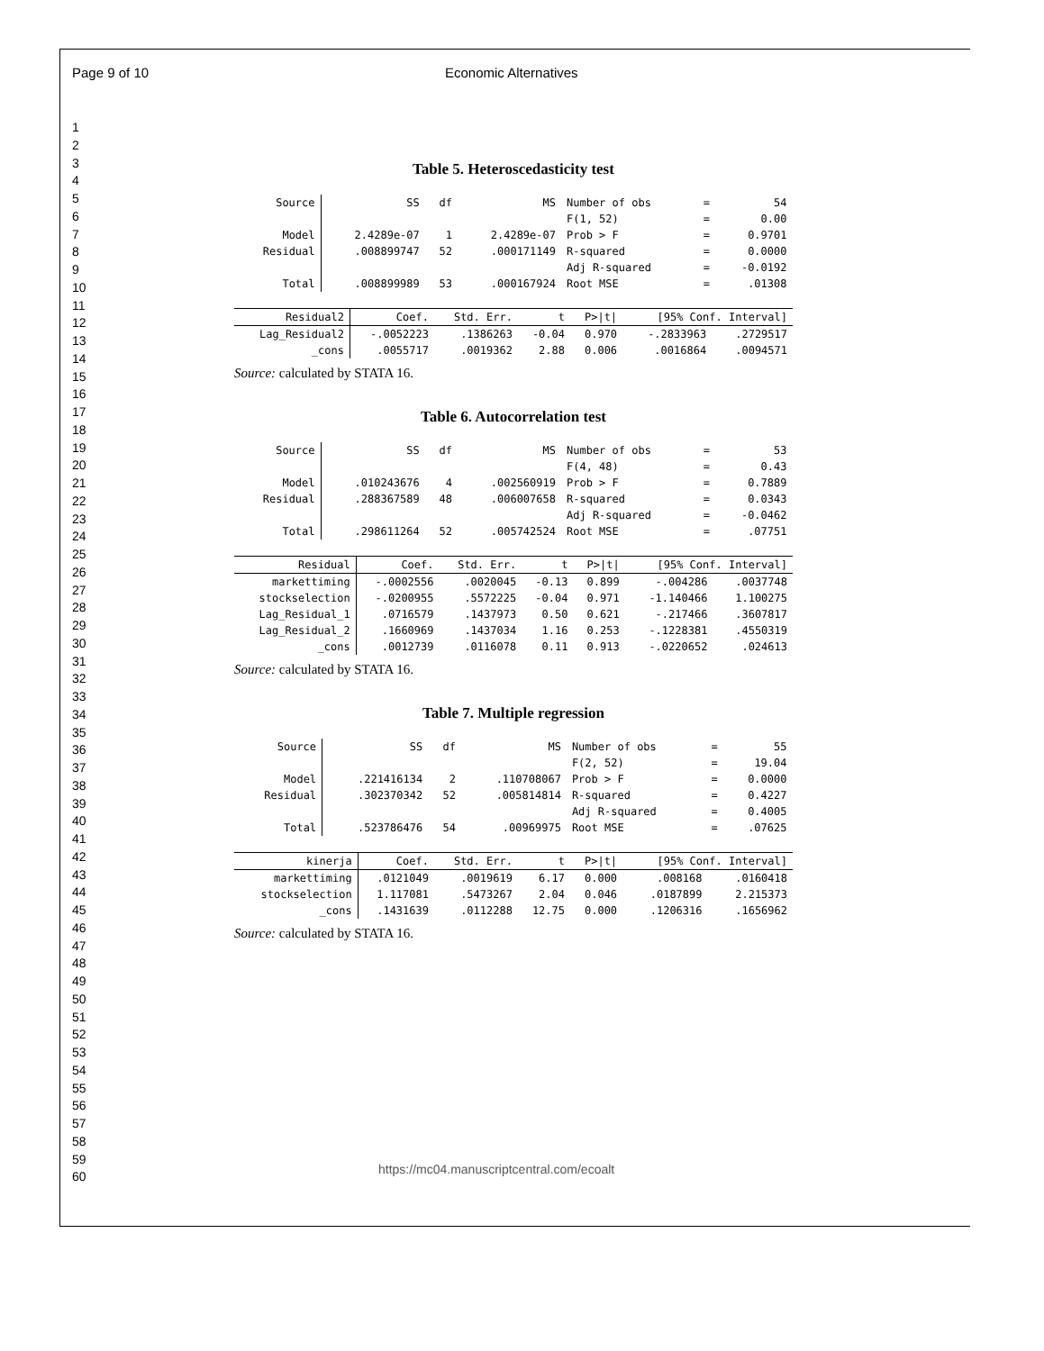Page 9 of 10 Economic Alternatives
1
2
3
4
5
6
7
8
9
10
11
12
13
14
15
16
17
18
19
20
21
22
23
24
25
26
27
28
29
30
31
32
33
34
35
36
37
38
39
40
41
42
43
44
45
46
47
48
49
50
51
52
53
54
55
56
57
58
59
60
Table 5. Heteroscedasticity test
| Source | SS | df | MS | Number of obs | = | 54 |
| | | | | F(1, 52) | = | 0.00 |
| Model | 2.4289e-07 | 1 | 2.4289e-07 | Prob > F | = | 0.9701 |
| Residual | .008899747 | 52 | .000171149 | R-squared | = | 0.0000 |
| | | | | Adj R-squared | = | -0.0192 |
| Total | .008899989 | 53 | .000167924 | Root MSE | = | .01308 |
| Residual2 | Coef. | Std. Err. | t | P>/t/ | [95% Conf. Interval] | |
| --- | --- | --- | --- | --- | --- | --- |
| Lag_Residual2 | -.0052223 | .1386263 | -0.04 | 0.970 | -.2833963 | .2729517 |
| _cons | .0055717 | .0019362 | 2.88 | 0.006 | .0016864 | .0094571 |
Source: calculated by STATA 16.
Table 6. Autocorrelation test
| Source | SS | df | MS | Number of obs | = | 53 |
| | | | | F(4, 48) | = | 0.43 |
| Model | .010243676 | 4 | .002560919 | Prob > F | = | 0.7889 |
| Residual | .288367589 | 48 | .006007658 | R-squared | = | 0.0343 |
| | | | | Adj R-squared | = | -0.0462 |
| Total | .298611264 | 52 | .005742524 | Root MSE | = | .07751 |
| Residual | Coef. | Std. Err. | t | P>/t/ | [95% Conf. Interval] | |
| --- | --- | --- | --- | --- | --- | --- |
| markettiming | -.0002556 | .0020045 | -0.13 | 0.899 | -.004286 | .0037748 |
| stockselection | -.0200955 | .5572225 | -0.04 | 0.971 | -1.140466 | 1.100275 |
| Lag_Residual_1 | .0716579 | .1437973 | 0.50 | 0.621 | -.217466 | .3607817 |
| Lag_Residual_2 | .1660969 | .1437034 | 1.16 | 0.253 | -.1228381 | .4550319 |
| _cons | .0012739 | .0116078 | 0.11 | 0.913 | -.0220652 | .024613 |
Source: calculated by STATA 16.
Table 7. Multiple regression
| Source | SS | df | MS | Number of obs | = | 55 |
| | | | | F(2, 52) | = | 19.04 |
| Model | .221416134 | 2 | .110708067 | Prob > F | = | 0.0000 |
| Residual | .302370342 | 52 | .005814814 | R-squared | = | 0.4227 |
| | | | | Adj R-squared | = | 0.4005 |
| Total | .523786476 | 54 | .00969975 | Root MSE | = | .07625 |
| kinerja | Coef. | Std. Err. | t | P>/t/ | [95% Conf. Interval] | |
| --- | --- | --- | --- | --- | --- | --- |
| markettiming | .0121049 | .0019619 | 6.17 | 0.000 | .008168 | .0160418 |
| stockselection | 1.117081 | .5473267 | 2.04 | 0.046 | .0187899 | 2.215373 |
| _cons | .1431639 | .0112288 | 12.75 | 0.000 | .1206316 | .1656962 |
Source: calculated by STATA 16.
https://mc04.manuscriptcentral.com/ecoalt